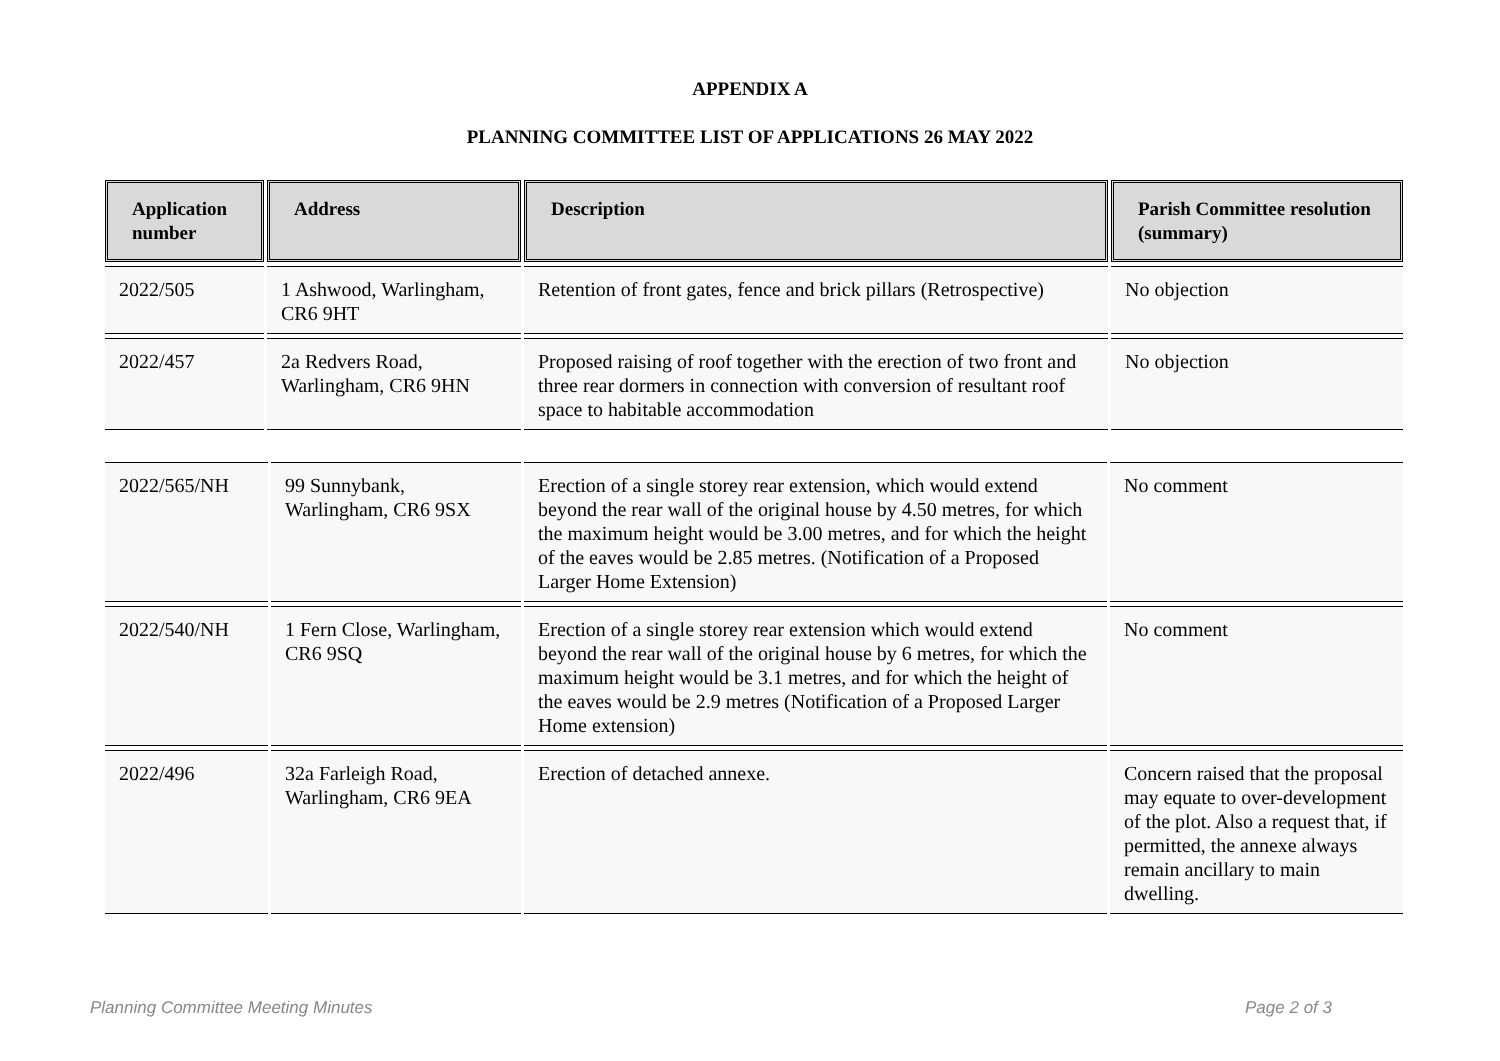APPENDIX A
PLANNING COMMITTEE LIST OF APPLICATIONS 26 MAY 2022
| Application number | Address | Description | Parish Committee resolution (summary) |
| --- | --- | --- | --- |
| 2022/505 | 1 Ashwood, Warlingham, CR6 9HT | Retention of front gates, fence and brick pillars (Retrospective) | No objection |
| 2022/457 | 2a Redvers Road, Warlingham, CR6 9HN | Proposed raising of roof together with the erection of two front and three rear dormers in connection with conversion of resultant roof space to habitable accommodation | No objection |
| 2022/565/NH | 99 Sunnybank, Warlingham, CR6 9SX | Erection of a single storey rear extension, which would extend beyond the rear wall of the original house by 4.50 metres, for which the maximum height would be 3.00 metres, and for which the height of the eaves would be 2.85 metres. (Notification of a Proposed Larger Home Extension) | No comment |
| 2022/540/NH | 1 Fern Close, Warlingham, CR6 9SQ | Erection of a single storey rear extension which would extend beyond the rear wall of the original house by 6 metres, for which the maximum height would be 3.1 metres, and for which the height of the eaves would be 2.9 metres (Notification of a Proposed Larger Home extension) | No comment |
| 2022/496 | 32a Farleigh Road, Warlingham, CR6 9EA | Erection of detached annexe. | Concern raised that the proposal may equate to over-development of the plot. Also a request that, if permitted, the annexe always remain ancillary to main dwelling. |
Planning Committee Meeting Minutes Page 2 of 3